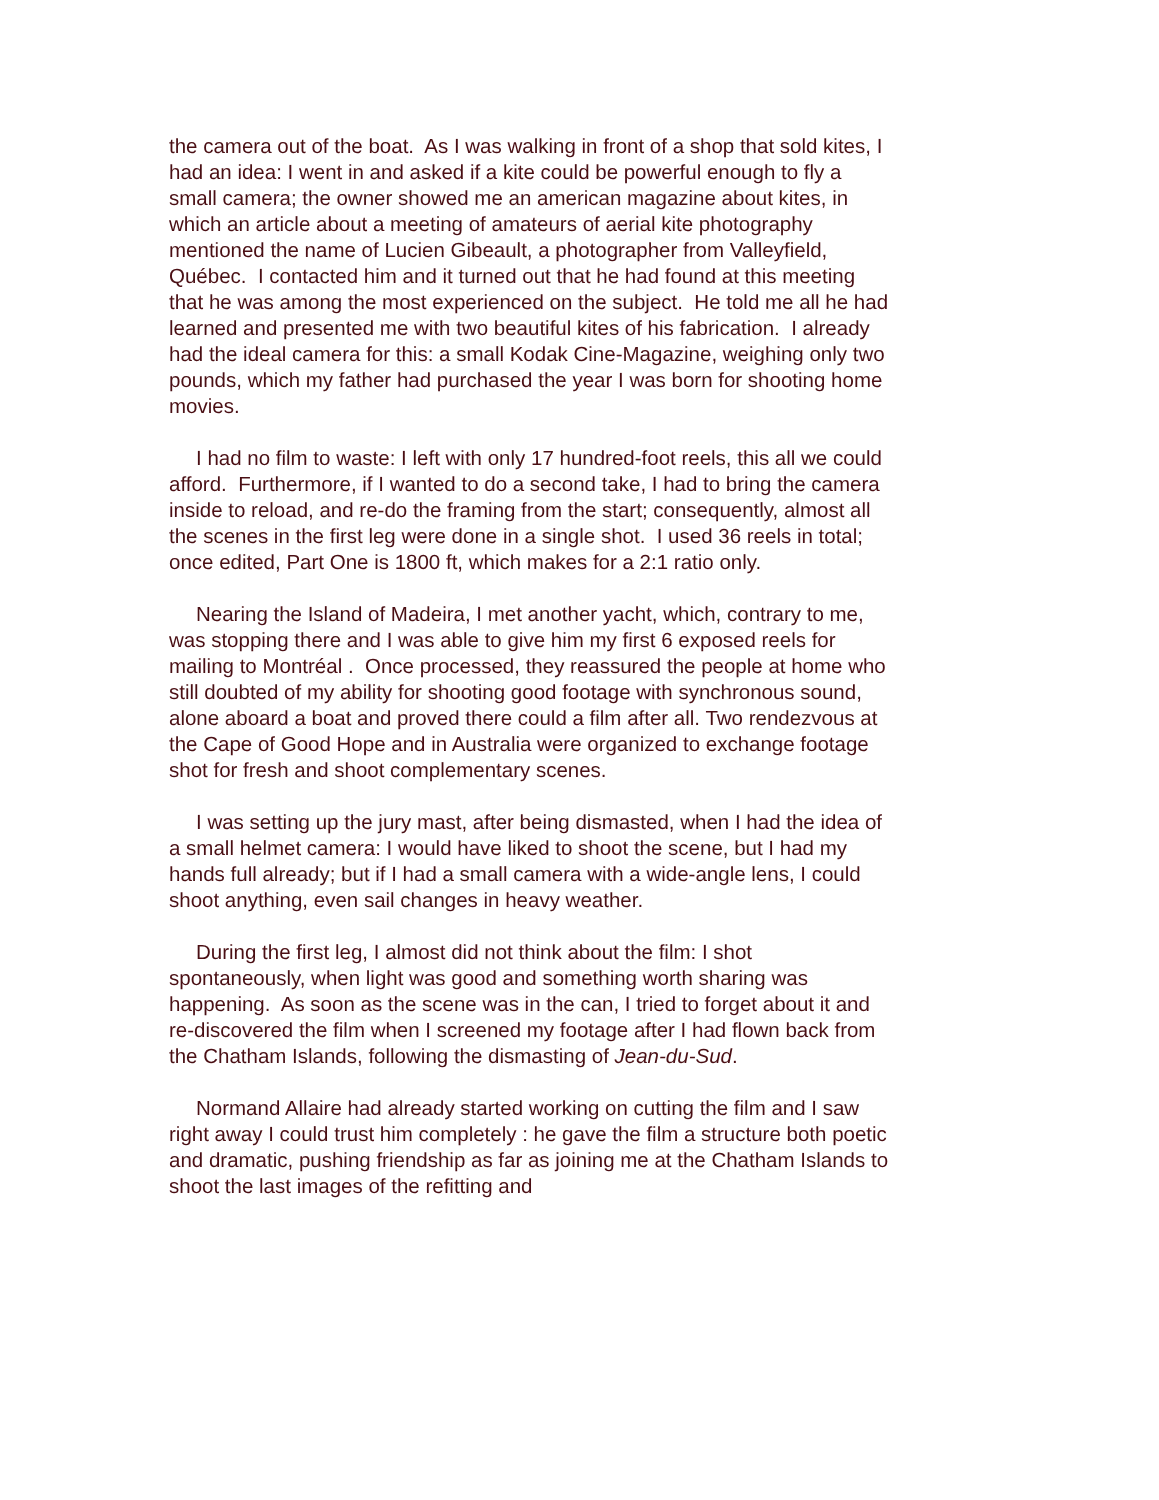the camera out of the boat. As I was walking in front of a shop that sold kites, I had an idea: I went in and asked if a kite could be powerful enough to fly a small camera; the owner showed me an american magazine about kites, in which an article about a meeting of amateurs of aerial kite photography mentioned the name of Lucien Gibeault, a photographer from Valleyfield, Québec. I contacted him and it turned out that he had found at this meeting that he was among the most experienced on the subject. He told me all he had learned and presented me with two beautiful kites of his fabrication. I already had the ideal camera for this: a small Kodak Cine-Magazine, weighing only two pounds, which my father had purchased the year I was born for shooting home movies.
I had no film to waste: I left with only 17 hundred-foot reels, this all we could afford. Furthermore, if I wanted to do a second take, I had to bring the camera inside to reload, and re-do the framing from the start; consequently, almost all the scenes in the first leg were done in a single shot. I used 36 reels in total; once edited, Part One is 1800 ft, which makes for a 2:1 ratio only.
Nearing the Island of Madeira, I met another yacht, which, contrary to me, was stopping there and I was able to give him my first 6 exposed reels for mailing to Montréal . Once processed, they reassured the people at home who still doubted of my ability for shooting good footage with synchronous sound, alone aboard a boat and proved there could a film after all. Two rendezvous at the Cape of Good Hope and in Australia were organized to exchange footage shot for fresh and shoot complementary scenes.
I was setting up the jury mast, after being dismasted, when I had the idea of a small helmet camera: I would have liked to shoot the scene, but I had my hands full already; but if I had a small camera with a wide-angle lens, I could shoot anything, even sail changes in heavy weather.
During the first leg, I almost did not think about the film: I shot spontaneously, when light was good and something worth sharing was happening. As soon as the scene was in the can, I tried to forget about it and re-discovered the film when I screened my footage after I had flown back from the Chatham Islands, following the dismasting of Jean-du-Sud.
Normand Allaire had already started working on cutting the film and I saw right away I could trust him completely : he gave the film a structure both poetic and dramatic, pushing friendship as far as joining me at the Chatham Islands to shoot the last images of the refitting and